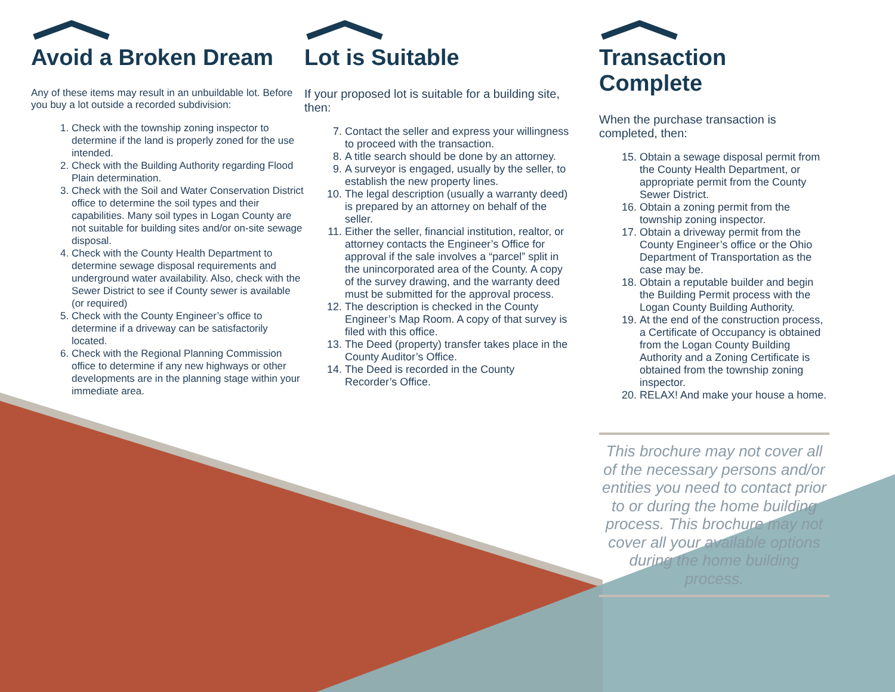Avoid a Broken Dream
Any of these items may result in an unbuildable lot. Before you buy a lot outside a recorded subdivision:
1. Check with the township zoning inspector to determine if the land is properly zoned for the use intended.
2. Check with the Building Authority regarding Flood Plain determination.
3. Check with the Soil and Water Conservation District office to determine the soil types and their capabilities. Many soil types in Logan County are not suitable for building sites and/or on-site sewage disposal.
4. Check with the County Health Department to determine sewage disposal requirements and underground water availability. Also, check with the Sewer District to see if County sewer is available (or required)
5. Check with the County Engineer’s office to determine if a driveway can be satisfactorily located.
6. Check with the Regional Planning Commission office to determine if any new highways or other developments are in the planning stage within your immediate area.
Lot is Suitable
If your proposed lot is suitable for a building site, then:
7. Contact the seller and express your willingness to proceed with the transaction.
8. A title search should be done by an attorney.
9. A surveyor is engaged, usually by the seller, to establish the new property lines.
10. The legal description (usually a warranty deed) is prepared by an attorney on behalf of the seller.
11. Either the seller, financial institution, realtor, or attorney contacts the Engineer’s Office for approval if the sale involves a “parcel” split in the unincorporated area of the County. A copy of the survey drawing, and the warranty deed must be submitted for the approval process.
12. The description is checked in the County Engineer’s Map Room. A copy of that survey is filed with this office.
13. The Deed (property) transfer takes place in the County Auditor’s Office.
14. The Deed is recorded in the County Recorder’s Office.
Transaction Complete
When the purchase transaction is completed, then:
15. Obtain a sewage disposal permit from the County Health Department, or appropriate permit from the County Sewer District.
16. Obtain a zoning permit from the township zoning inspector.
17. Obtain a driveway permit from the County Engineer’s office or the Ohio Department of Transportation as the case may be.
18. Obtain a reputable builder and begin the Building Permit process with the Logan County Building Authority.
19. At the end of the construction process, a Certificate of Occupancy is obtained from the Logan County Building Authority and a Zoning Certificate is obtained from the township zoning inspector.
20. RELAX! And make your house a home.
This brochure may not cover all of the necessary persons and/or entities you need to contact prior to or during the home building process. This brochure may not cover all your available options during the home building process.